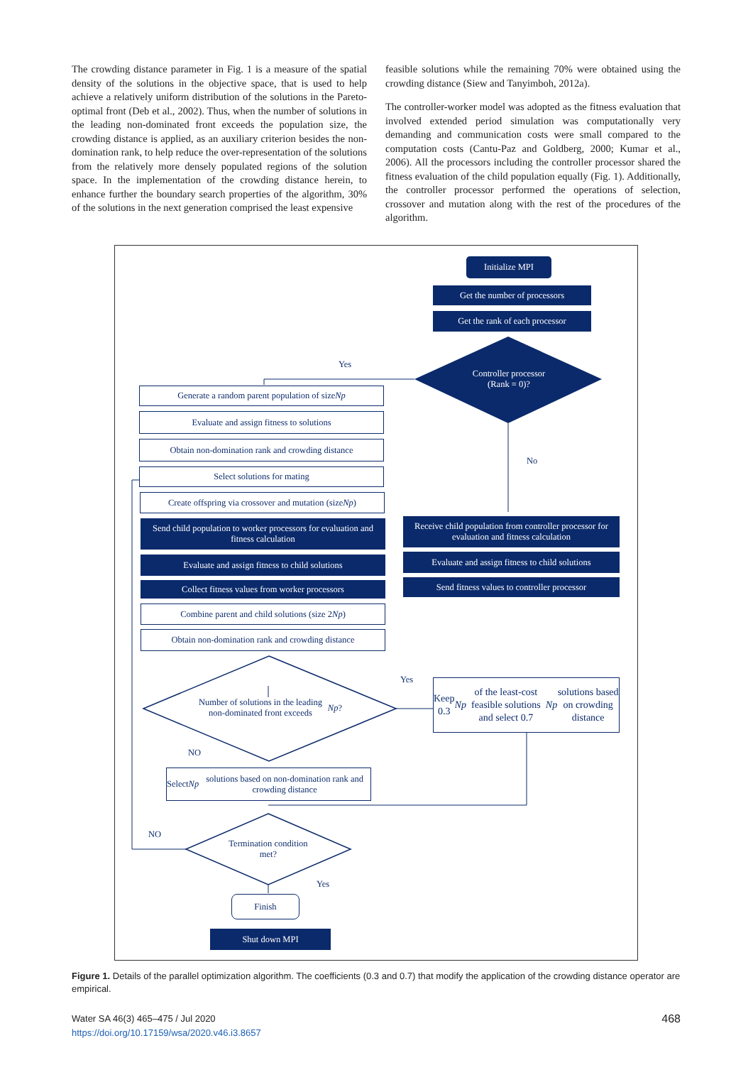The crowding distance parameter in Fig. 1 is a measure of the spatial density of the solutions in the objective space, that is used to help achieve a relatively uniform distribution of the solutions in the Pareto-optimal front (Deb et al., 2002). Thus, when the number of solutions in the leading non-dominated front exceeds the population size, the crowding distance is applied, as an auxiliary criterion besides the non-domination rank, to help reduce the over-representation of the solutions from the relatively more densely populated regions of the solution space. In the implementation of the crowding distance herein, to enhance further the boundary search properties of the algorithm, 30% of the solutions in the next generation comprised the least expensive
feasible solutions while the remaining 70% were obtained using the crowding distance (Siew and Tanyimboh, 2012a).
The controller-worker model was adopted as the fitness evaluation that involved extended period simulation was computationally very demanding and communication costs were small compared to the computation costs (Cantu-Paz and Goldberg, 2000; Kumar et al., 2006). All the processors including the controller processor shared the fitness evaluation of the child population equally (Fig. 1). Additionally, the controller processor performed the operations of selection, crossover and mutation along with the rest of the procedures of the algorithm.
Initialize MPI
Get the number of processors
Get the rank of each processor
Controller processor
(Rank = 0)?
Yes
No
Generate a random parent population of size Np
Evaluate and assign fitness to solutions
Obtain non-domination rank and crowding distance
Select solutions for mating
Create offspring via crossover and mutation (size Np)
Send child population to worker processors for evaluation and fitness calculation
Evaluate and assign fitness to child solutions
Collect fitness values from worker processors
Combine parent and child solutions (size 2 Np)
Obtain non-domination rank and crowding distance
Receive child population from controller processor for evaluation and fitness calculation
Evaluate and assign fitness to child solutions
Send fitness values to controller processor
Number of solutions in the leading non-dominated front exceeds Np?
Yes
Keep 0.3 Np of the least-cost feasible solutions and select 0.7 Np solutions based on crowding distance
NO
Select Np solutions based on non-domination rank and crowding distance
NO
Termination condition met?
Yes
Finish
Shut down MPI
Figure 1. Details of the parallel optimization algorithm. The coefficients (0.3 and 0.7) that modify the application of the crowding distance operator are empirical.
Water SA 46(3) 465–475 / Jul 2020
https://doi.org/10.17159/wsa/2020.v46.i3.8657
468